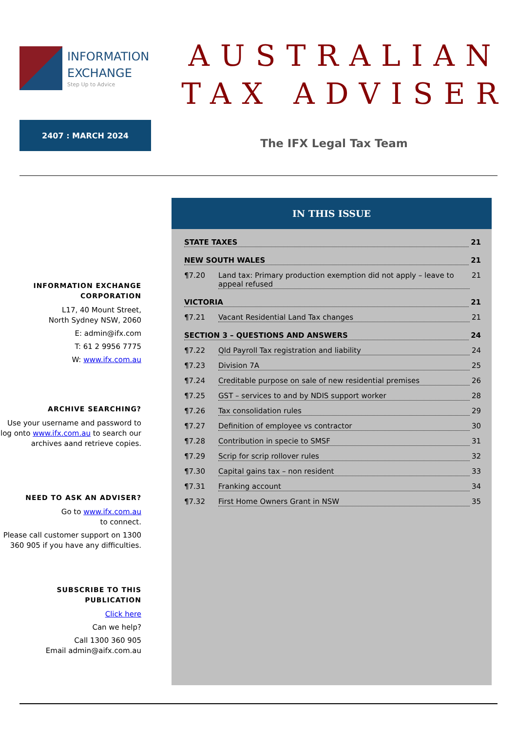INFORMATION
EXCHANGE
Step Up to Advice
AUSTRALIAN
TAX ADVISER
2407 : MARCH 2024
The IFX Legal Tax Team
INFORMATION EXCHANGE CORPORATION
L17, 40 Mount Street,
North Sydney NSW, 2060
E: admin@ifx.com
T: 61 2 9956 7775
W: www.ifx.com.au
ARCHIVE SEARCHING?
Use your username and password to log onto www.ifx.com.au to search our archives aand retrieve copies.
NEED TO ASK AN ADVISER?
Go to www.ifx.com.au
to connect.
Please call customer support on 1300 360 905 if you have any difficulties.
SUBSCRIBE TO THIS PUBLICATION
Click here
Can we help?
Call 1300 360 905
Email admin@aifx.com.au
IN THIS ISSUE
STATE TAXES 21
NEW SOUTH WALES 21
¶7.20 Land tax: Primary production exemption did not apply – leave to appeal refused 21
VICTORIA 21
¶7.21 Vacant Residential Land Tax changes 21
SECTION 3 – QUESTIONS AND ANSWERS 24
¶7.22 Qld Payroll Tax registration and liability 24
¶7.23 Division 7A 25
¶7.24 Creditable purpose on sale of new residential premises 26
¶7.25 GST – services to and by NDIS support worker 28
¶7.26 Tax consolidation rules 29
¶7.27 Definition of employee vs contractor 30
¶7.28 Contribution in specie to SMSF 31
¶7.29 Scrip for scrip rollover rules 32
¶7.30 Capital gains tax – non resident 33
¶7.31 Franking account 34
¶7.32 First Home Owners Grant in NSW 35